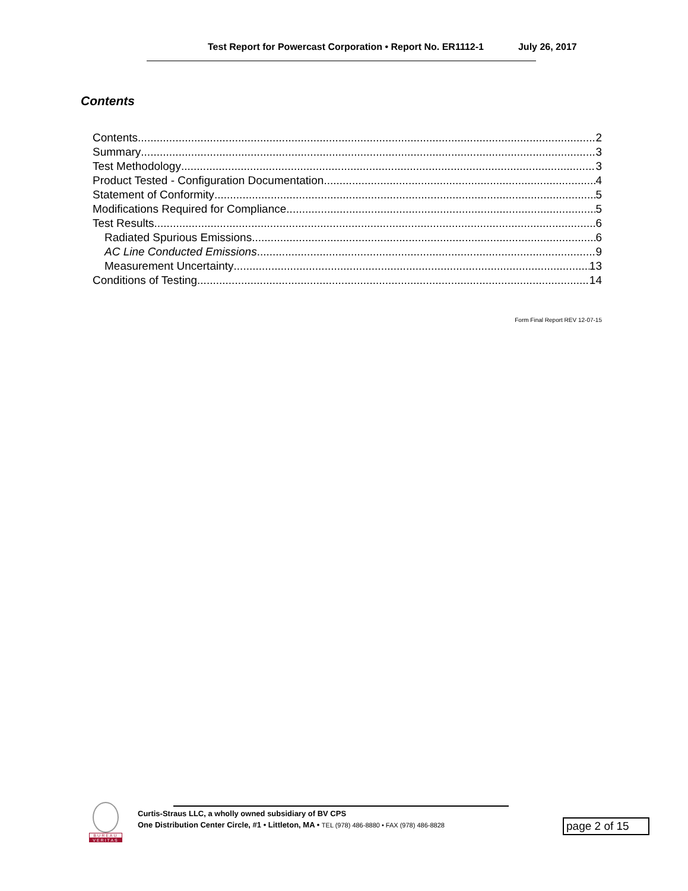Test Report for Powercast Corporation • Report No. ER1112-1 July 26, 2017
Contents
Contents 2
Summary 3
Test Methodology 3
Product Tested - Configuration Documentation 4
Statement of Conformity 5
Modifications Required for Compliance 5
Test Results 6
Radiated Spurious Emissions 6
AC Line Conducted Emissions 9
Measurement Uncertainty 13
Conditions of Testing 14
Form Final Report REV 12-07-15
BUREAU
VERITAS
Curtis-Straus LLC, a wholly owned subsidiary of BV CPS
One Distribution Center Circle, #1 • Littleton, MA • TEL (978) 486-8880 • FAX (978) 486-8828
page 2 of 15